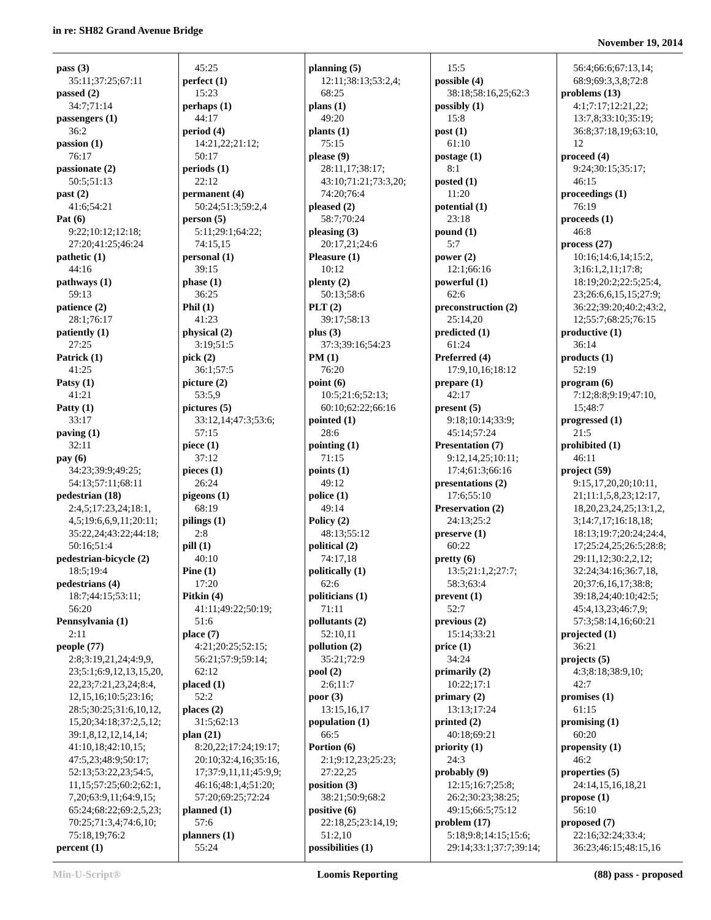in re: SH82 Grand Avenue Bridge
November 19, 2014
pass (3)
35:11;37:25;67:11
passed (2)
34:7;71:14
passengers (1)
36:2
passion (1)
76:17
passionate (2)
50:5;51:13
past (2)
41:6;54:21
Pat (6)
9:22;10:12;12:18;
27:20;41:25;46:24
pathetic (1)
44:16
pathways (1)
59:13
patience (2)
28:1;76:17
patiently (1)
27:25
Patrick (1)
41:25
Patsy (1)
41:21
Patty (1)
33:17
paving (1)
32:11
pay (6)
34:23;39:9;49:25;
54:13;57:11;68:11
pedestrian (18)
2:4,5;17:23,24;18:1,
4,5;19:6,6,9,11;20:11;
35:22,24;43:22;44:18;
50:16;51:4
pedestrian-bicycle (2)
18:5;19:4
pedestrians (4)
18:7;44:15;53:11;
56:20
Pennsylvania (1)
2:11
people (77)
2:8;3:19,21,24;4:9,9,
23;5:1;6:9,12,13,15,20,
22,23;7:21,23,24;8:4,
12,15,16;10:5;23:16;
28:5;30:25;31:6,10,12,
15,20;34:18;37:2,5,12;
39:1,8,12,12,14,14;
41:10,18;42:10,15;
47:5,23;48:9;50:17;
52:13;53:22,23;54:5,
11,15;57:25;60:2;62:1,
7,20;63:9,11;64:9,15;
65:24;68:22;69:2,5,23;
70:25;71:3,4;74:6,10;
75:18,19;76:2
percent (1)
45:25
perfect (1)
15:23
perhaps (1)
44:17
period (4)
14:21,22;21:12;
50:17
periods (1)
22:12
permanent (4)
50:24;51:3;59:2,4
person (5)
5:11;29:1;64:22;
74:15,15
personal (1)
39:15
phase (1)
36:25
Phil (1)
41:23
physical (2)
3:19;51:5
pick (2)
36:1;57:5
picture (2)
53:5,9
pictures (5)
33:12,14;47:3;53:6;
57:15
piece (1)
37:12
pieces (1)
26:24
pigeons (1)
68:19
pilings (1)
2:8
pill (1)
40:10
Pine (1)
17:20
Pitkin (4)
41:11;49:22;50:19;
51:6
place (7)
4:21;20:25;52:15;
56:21;57:9;59:14;
62:12
placed (1)
52:2
places (2)
31:5;62:13
plan (21)
8:20,22;17:24;19:17;
20:10;32:4,16;35:16,
17;37:9,11,11;45:9,9;
46:16;48:1,4;51:20;
57:20;69:25;72:24
planned (1)
57:6
planners (1)
55:24
planning (5)
12:11;38:13;53:2,4;
68:25
plans (1)
49:20
plants (1)
75:15
please (9)
28:11,17;38:17;
43:10;71:21;73:3,20;
74:20;76:4
pleased (2)
58:7;70:24
pleasing (3)
20:17,21;24:6
Pleasure (1)
10:12
plenty (2)
50:13;58:6
PLT (2)
39:17;58:13
plus (3)
37:3;39:16;54:23
PM (1)
76:20
point (6)
10:5;21:6;52:13;
60:10;62:22;66:16
pointed (1)
28:6
pointing (1)
71:15
points (1)
49:12
police (1)
49:14
Policy (2)
48:13;55:12
political (2)
74:17,18
politically (1)
62:6
politicians (1)
71:11
pollutants (2)
52:10,11
pollution (2)
35:21;72:9
pool (2)
2:6;11:7
poor (3)
13:15,16,17
population (1)
66:5
Portion (6)
2:1;9:12,23;25:23;
27:22,25
position (3)
38:21;50:9;68:2
positive (6)
22:18,25;23:14,19;
51:2,10
possibilities (1)
15:5
possible (4)
38:18;58:16,25;62:3
possibly (1)
15:8
post (1)
61:10
postage (1)
8:1
posted (1)
11:20
potential (1)
23:18
pound (1)
5:7
power (2)
12:1;66:16
powerful (1)
62:6
preconstruction (2)
25:14,20
predicted (1)
61:24
Preferred (4)
17:9,10,16;18:12
prepare (1)
42:17
present (5)
9:18;10:14;33:9;
45:14;57:24
Presentation (7)
9:12,14,25;10:11;
17:4;61:3;66:16
presentations (2)
17:6;55:10
Preservation (2)
24:13;25:2
preserve (1)
60:22
pretty (6)
13:5;21:1,2;27:7;
58:3;63:4
prevent (1)
52:7
previous (2)
15:14;33:21
price (1)
34:24
primarily (2)
10:22;17:1
primary (2)
13:13;17:24
printed (2)
40:18;69:21
priority (1)
24:3
probably (9)
12:15;16:7;25:8;
26:2;30:23;38:25;
49:15;66:5;75:12
problem (17)
5:18;9:8;14:15;15:6;
29:14;33:1;37:7;39:14;
56:4;66:6;67:13,14;
68:9;69:3,3,8;72:8
problems (13)
4:1;7:17;12:21,22;
13:7,8;33:10;35:19;
36:8;37:18,19;63:10,
12
proceed (4)
9:24;30:15;35:17;
46:15
proceedings (1)
76:19
proceeds (1)
46:8
process (27)
10:16;14:6,14;15:2,
3;16:1,2,11;17:8;
18:19;20:2;22:5;25:4,
23;26:6,6,15,15;27:9;
36:22;39:20;40:2;43:2,
12;55:7;68:25;76:15
productive (1)
36:14
products (1)
52:19
program (6)
7:12;8:8;9:19;47:10,
15;48:7
progressed (1)
21:5
prohibited (1)
46:11
project (59)
9:15,17,20,20;10:11,
21;11:1,5,8,23;12:17,
18,20,23,24,25;13:1,2,
3;14:7,17;16:18,18;
18:13;19:7;20:24;24:4,
17;25:24,25;26:5;28:8;
29:11,12;30:2,2,12;
32:24;34:16;36:7,18,
20;37:6,16,17;38:8;
39:18,24;40:10;42:5;
45:4,13,23;46:7,9;
57:3;58:14,16;60:21
projected (1)
36:21
projects (5)
4:3;8:18;38:9,10;
42:7
promises (1)
61:15
promising (1)
60:20
propensity (1)
46:2
properties (5)
24:14,15,16,18,21
propose (1)
56:10
proposed (7)
22:16;32:24;33:4;
36:23;46:15;48:15,16
Min-U-Script® Loomis Reporting (88) pass - proposed